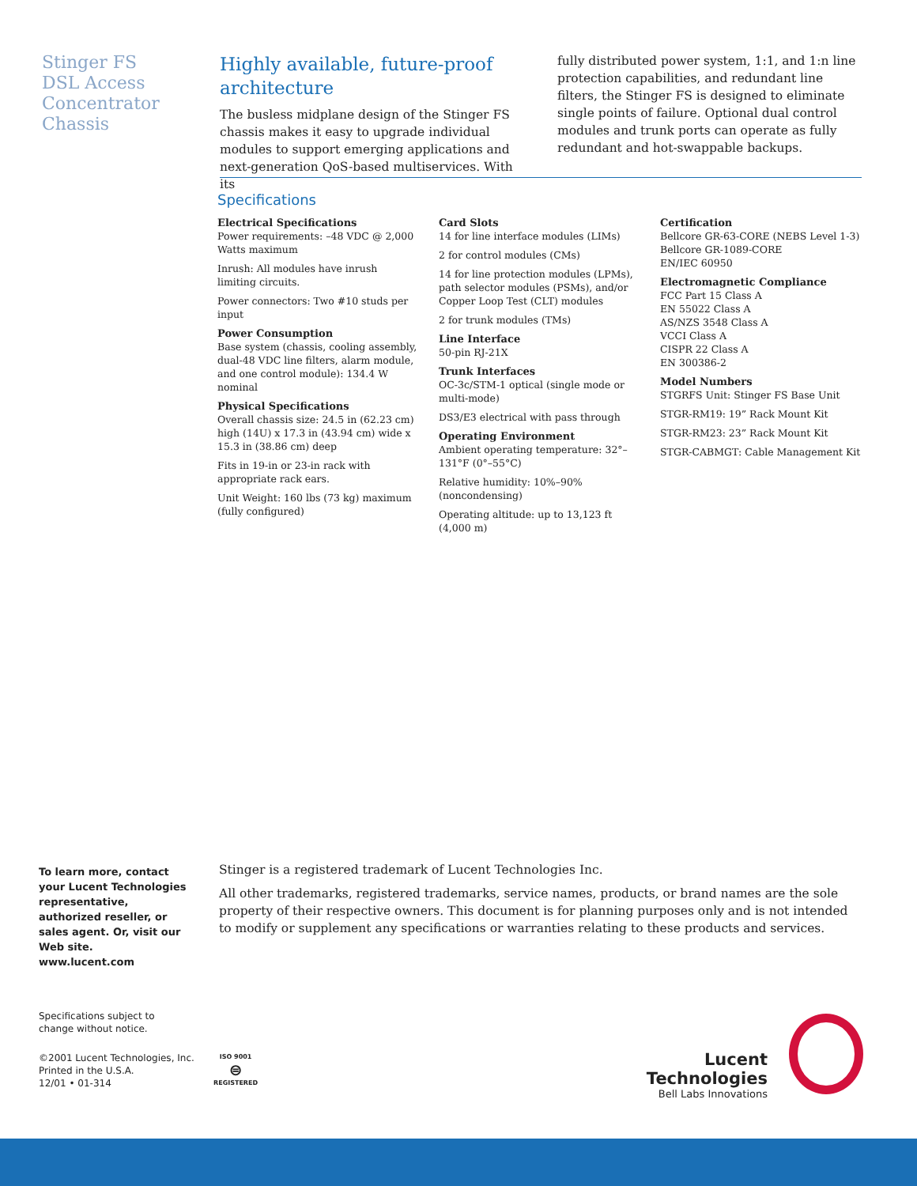Stinger FS
DSL Access
Concentrator
Chassis
Highly available, future-proof architecture
The busless midplane design of the Stinger FS chassis makes it easy to upgrade individual modules to support emerging applications and next-generation QoS-based multiservices. With its
fully distributed power system, 1:1, and 1:n line protection capabilities, and redundant line filters, the Stinger FS is designed to eliminate single points of failure. Optional dual control modules and trunk ports can operate as fully redundant and hot-swappable backups.
Specifications
Electrical Specifications
Power requirements: –48 VDC @ 2,000 Watts maximum
Inrush: All modules have inrush limiting circuits.
Power connectors: Two #10 studs per input
Power Consumption
Base system (chassis, cooling assembly, dual-48 VDC line filters, alarm module, and one control module): 134.4 W nominal
Physical Specifications
Overall chassis size: 24.5 in (62.23 cm) high (14U) x 17.3 in (43.94 cm) wide x 15.3 in (38.86 cm) deep
Fits in 19-in or 23-in rack with appropriate rack ears.
Unit Weight: 160 lbs (73 kg) maximum (fully configured)
Card Slots
14 for line interface modules (LIMs)
2 for control modules (CMs)
14 for line protection modules (LPMs), path selector modules (PSMs), and/or Copper Loop Test (CLT) modules
2 for trunk modules (TMs)
Line Interface
50-pin RJ-21X
Trunk Interfaces
OC-3c/STM-1 optical (single mode or multi-mode)
DS3/E3 electrical with pass through
Operating Environment
Ambient operating temperature: 32°–131°F (0°–55°C)
Relative humidity: 10%–90% (noncondensing)
Operating altitude: up to 13,123 ft (4,000 m)
Certification
Bellcore GR-63-CORE (NEBS Level 1-3)
Bellcore GR-1089-CORE
EN/IEC 60950
Electromagnetic Compliance
FCC Part 15 Class A
EN 55022 Class A
AS/NZS 3548 Class A
VCCI Class A
CISPR 22 Class A
EN 300386-2
Model Numbers
STGRFS Unit: Stinger FS Base Unit
STGR-RM19: 19” Rack Mount Kit
STGR-RM23: 23” Rack Mount Kit
STGR-CABMGT: Cable Management Kit
To learn more, contact your Lucent Technologies representative, authorized reseller, or sales agent. Or, visit our Web site.
www.lucent.com
Stinger is a registered trademark of Lucent Technologies Inc.
All other trademarks, registered trademarks, service names, products, or brand names are the sole property of their respective owners. This document is for planning purposes only and is not intended to modify or supplement any specifications or warranties relating to these products and services.
Specifications subject to
change without notice.
©2001 Lucent Technologies, Inc.
Printed in the U.S.A.
12/01 • 01-314
ISO 9001
⊜
REGISTERED
Lucent Technologies
Bell Labs Innovations